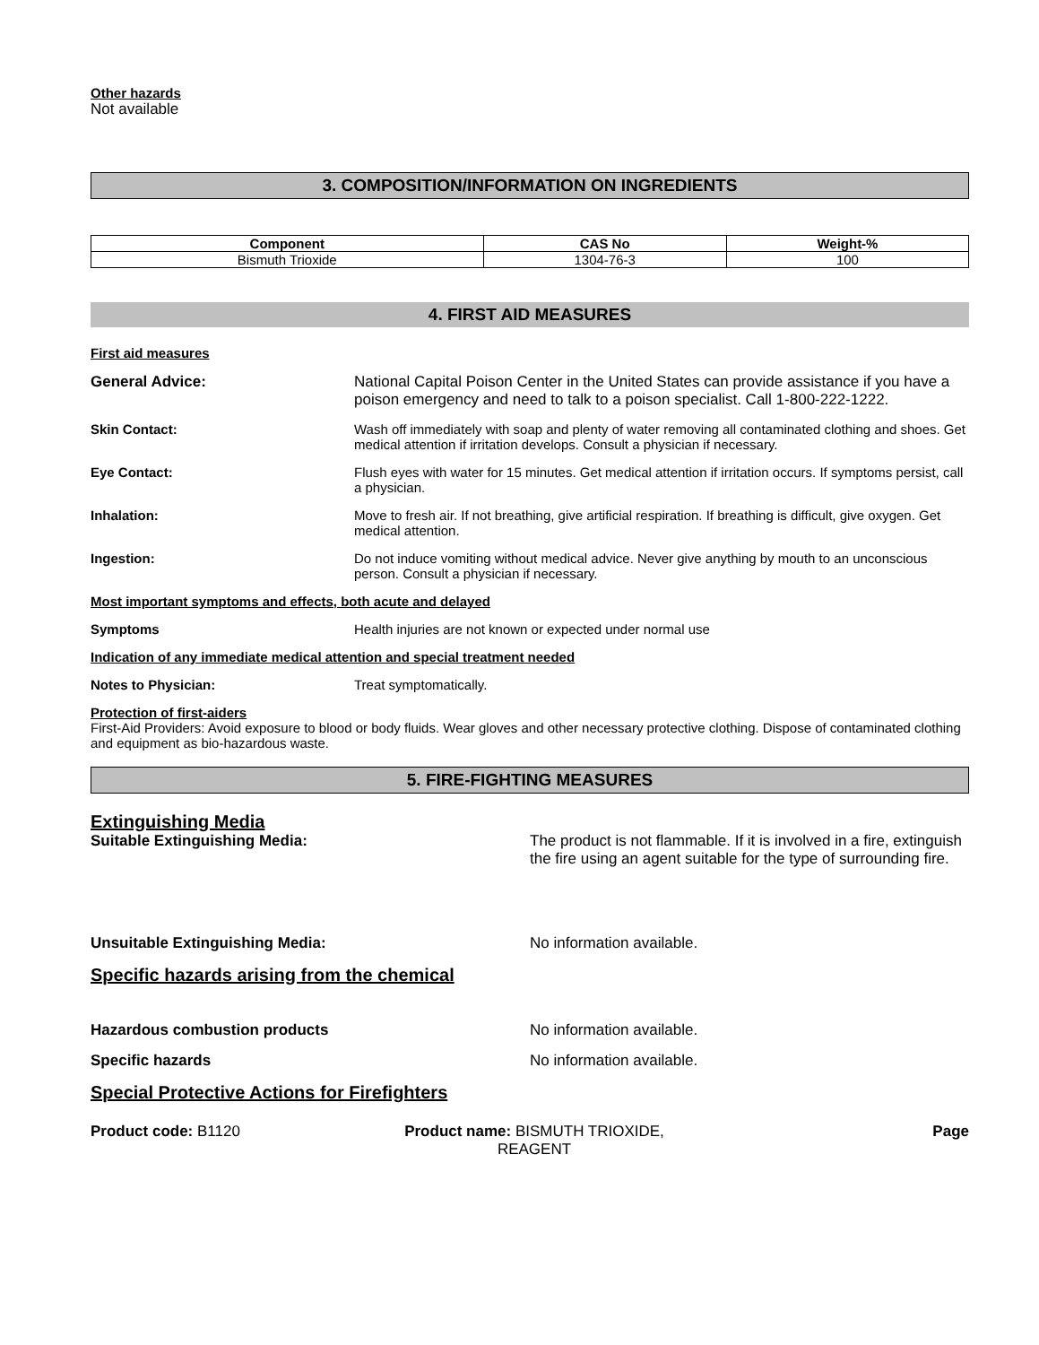Other hazards
Not available
3. COMPOSITION/INFORMATION ON INGREDIENTS
| Component | CAS No | Weight-% |
| --- | --- | --- |
| Bismuth Trioxide | 1304-76-3 | 100 |
4. FIRST AID MEASURES
First aid measures
General Advice: National Capital Poison Center in the United States can provide assistance if you have a poison emergency and need to talk to a poison specialist. Call 1-800-222-1222.
Skin Contact: Wash off immediately with soap and plenty of water removing all contaminated clothing and shoes. Get medical attention if irritation develops. Consult a physician if necessary.
Eye Contact: Flush eyes with water for 15 minutes. Get medical attention if irritation occurs. If symptoms persist, call a physician.
Inhalation: Move to fresh air. If not breathing, give artificial respiration. If breathing is difficult, give oxygen. Get medical attention.
Ingestion: Do not induce vomiting without medical advice. Never give anything by mouth to an unconscious person. Consult a physician if necessary.
Most important symptoms and effects, both acute and delayed
Symptoms Health injuries are not known or expected under normal use
Indication of any immediate medical attention and special treatment needed
Notes to Physician: Treat symptomatically.
Protection of first-aiders
First-Aid Providers: Avoid exposure to blood or body fluids. Wear gloves and other necessary protective clothing. Dispose of contaminated clothing and equipment as bio-hazardous waste.
5. FIRE-FIGHTING MEASURES
Extinguishing Media
Suitable Extinguishing Media: The product is not flammable. If it is involved in a fire, extinguish the fire using an agent suitable for the type of surrounding fire.
Unsuitable Extinguishing Media: No information available.
Specific hazards arising from the chemical
Hazardous combustion products No information available.
Specific hazards No information available.
Special Protective Actions for Firefighters
Product code: B1120 Product name: BISMUTH TRIOXIDE, REAGENT
Page